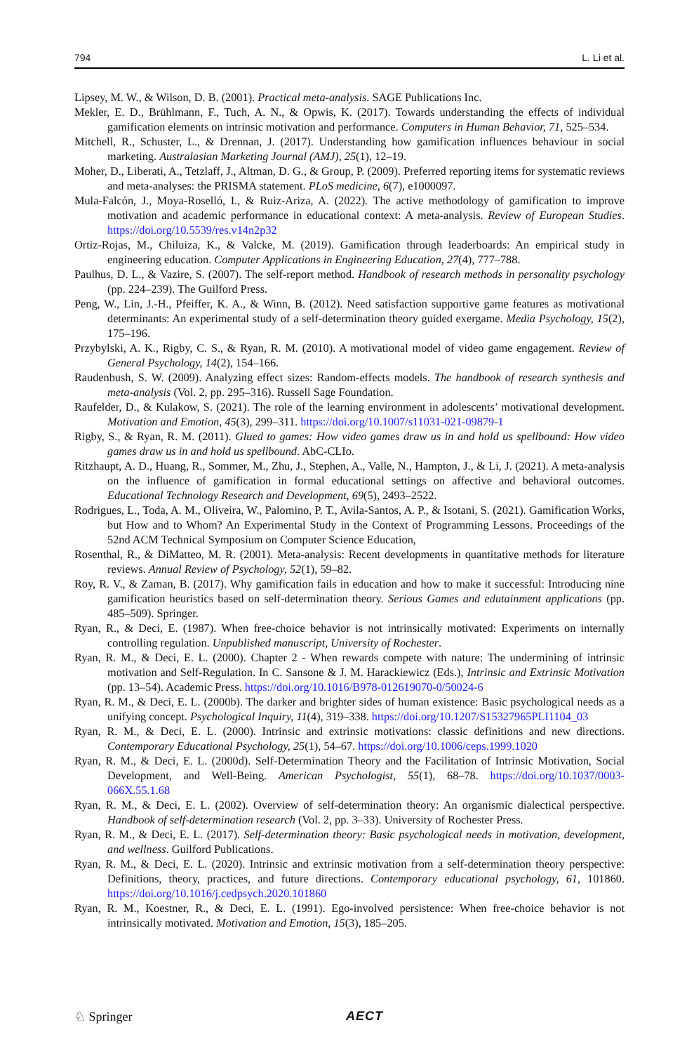794 L. Li et al.
Lipsey, M. W., & Wilson, D. B. (2001). Practical meta-analysis. SAGE Publications Inc.
Mekler, E. D., Brühlmann, F., Tuch, A. N., & Opwis, K. (2017). Towards understanding the effects of individual gamification elements on intrinsic motivation and performance. Computers in Human Behavior, 71, 525–534.
Mitchell, R., Schuster, L., & Drennan, J. (2017). Understanding how gamification influences behaviour in social marketing. Australasian Marketing Journal (AMJ), 25(1), 12–19.
Moher, D., Liberati, A., Tetzlaff, J., Altman, D. G., & Group, P. (2009). Preferred reporting items for systematic reviews and meta-analyses: the PRISMA statement. PLoS medicine, 6(7), e1000097.
Mula-Falcón, J., Moya-Roselló, I., & Ruiz-Ariza, A. (2022). The active methodology of gamification to improve motivation and academic performance in educational context: A meta-analysis. Review of European Studies. https://doi.org/10.5539/res.v14n2p32
Ortiz-Rojas, M., Chiluiza, K., & Valcke, M. (2019). Gamification through leaderboards: An empirical study in engineering education. Computer Applications in Engineering Education, 27(4), 777–788.
Paulhus, D. L., & Vazire, S. (2007). The self-report method. Handbook of research methods in personality psychology (pp. 224–239). The Guilford Press.
Peng, W., Lin, J.-H., Pfeiffer, K. A., & Winn, B. (2012). Need satisfaction supportive game features as motivational determinants: An experimental study of a self-determination theory guided exergame. Media Psychology, 15(2), 175–196.
Przybylski, A. K., Rigby, C. S., & Ryan, R. M. (2010). A motivational model of video game engagement. Review of General Psychology, 14(2), 154–166.
Raudenbush, S. W. (2009). Analyzing effect sizes: Random-effects models. The handbook of research synthesis and meta-analysis (Vol. 2, pp. 295–316). Russell Sage Foundation.
Raufelder, D., & Kulakow, S. (2021). The role of the learning environment in adolescents’ motivational development. Motivation and Emotion, 45(3), 299–311. https://doi.org/10.1007/s11031-021-09879-1
Rigby, S., & Ryan, R. M. (2011). Glued to games: How video games draw us in and hold us spellbound: How video games draw us in and hold us spellbound. AbC-CLIo.
Ritzhaupt, A. D., Huang, R., Sommer, M., Zhu, J., Stephen, A., Valle, N., Hampton, J., & Li, J. (2021). A meta-analysis on the influence of gamification in formal educational settings on affective and behavioral outcomes. Educational Technology Research and Development, 69(5), 2493–2522.
Rodrigues, L., Toda, A. M., Oliveira, W., Palomino, P. T., Avila-Santos, A. P., & Isotani, S. (2021). Gamification Works, but How and to Whom? An Experimental Study in the Context of Programming Lessons. Proceedings of the 52nd ACM Technical Symposium on Computer Science Education,
Rosenthal, R., & DiMatteo, M. R. (2001). Meta-analysis: Recent developments in quantitative methods for literature reviews. Annual Review of Psychology, 52(1), 59–82.
Roy, R. V., & Zaman, B. (2017). Why gamification fails in education and how to make it successful: Introducing nine gamification heuristics based on self-determination theory. Serious Games and edutainment applications (pp. 485–509). Springer.
Ryan, R., & Deci, E. (1987). When free-choice behavior is not intrinsically motivated: Experiments on internally controlling regulation. Unpublished manuscript, University of Rochester.
Ryan, R. M., & Deci, E. L. (2000). Chapter 2 - When rewards compete with nature: The undermining of intrinsic motivation and Self-Regulation. In C. Sansone & J. M. Harackiewicz (Eds.), Intrinsic and Extrinsic Motivation (pp. 13–54). Academic Press. https://doi.org/10.1016/B978-012619070-0/50024-6
Ryan, R. M., & Deci, E. L. (2000b). The darker and brighter sides of human existence: Basic psychological needs as a unifying concept. Psychological Inquiry, 11(4), 319–338. https://doi.org/10.1207/S15327965PLI1104_03
Ryan, R. M., & Deci, E. L. (2000). Intrinsic and extrinsic motivations: classic definitions and new directions. Contemporary Educational Psychology, 25(1), 54–67. https://doi.org/10.1006/ceps.1999.1020
Ryan, R. M., & Deci, E. L. (2000d). Self-Determination Theory and the Facilitation of Intrinsic Motivation, Social Development, and Well-Being. American Psychologist, 55(1), 68–78. https://doi.org/10.1037/0003-066X.55.1.68
Ryan, R. M., & Deci, E. L. (2002). Overview of self-determination theory: An organismic dialectical perspective. Handbook of self-determination research (Vol. 2, pp. 3–33). University of Rochester Press.
Ryan, R. M., & Deci, E. L. (2017). Self-determination theory: Basic psychological needs in motivation, development, and wellness. Guilford Publications.
Ryan, R. M., & Deci, E. L. (2020). Intrinsic and extrinsic motivation from a self-determination theory perspective: Definitions, theory, practices, and future directions. Contemporary educational psychology, 61, 101860. https://doi.org/10.1016/j.cedpsych.2020.101860
Ryan, R. M., Koestner, R., & Deci, E. L. (1991). Ego-involved persistence: When free-choice behavior is not intrinsically motivated. Motivation and Emotion, 15(3), 185–205.
♘ Springer AECT